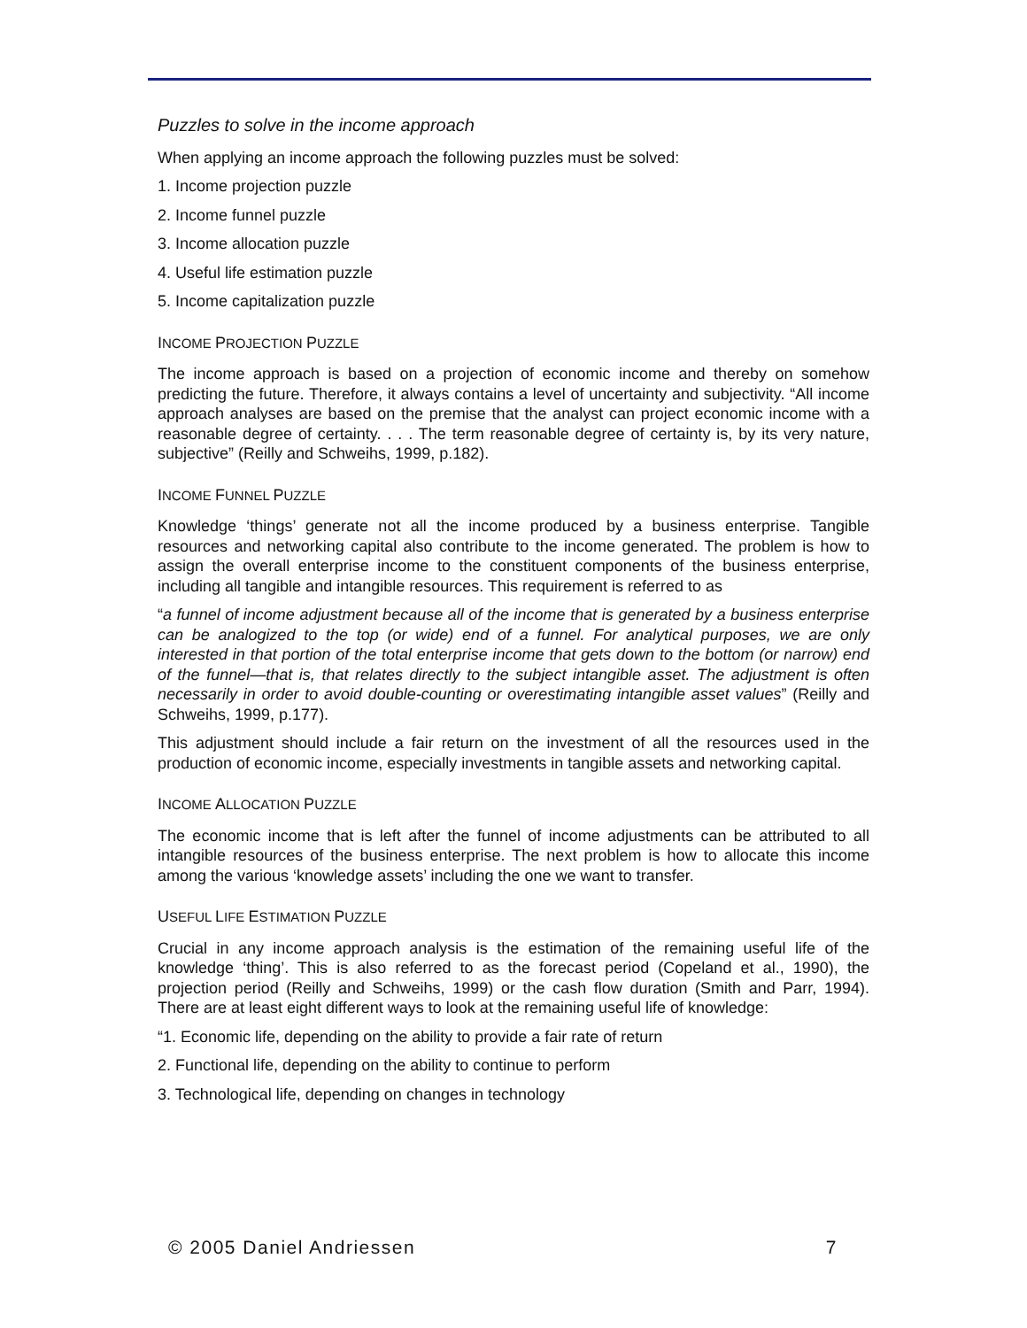Puzzles to solve in the income approach
When applying an income approach the following puzzles must be solved:
1. Income projection puzzle
2. Income funnel puzzle
3. Income allocation puzzle
4. Useful life estimation puzzle
5. Income capitalization puzzle
INCOME PROJECTION PUZZLE
The income approach is based on a projection of economic income and thereby on somehow predicting the future. Therefore, it always contains a level of uncertainty and subjectivity. “All income approach analyses are based on the premise that the analyst can project economic income with a reasonable degree of certainty. . . . The term reasonable degree of certainty is, by its very nature, subjective” (Reilly and Schweihs, 1999, p.182).
INCOME FUNNEL PUZZLE
Knowledge ‘things’ generate not all the income produced by a business enterprise. Tangible resources and networking capital also contribute to the income generated. The problem is how to assign the overall enterprise income to the constituent components of the business enterprise, including all tangible and intangible resources. This requirement is referred to as
“a funnel of income adjustment because all of the income that is generated by a business enterprise can be analogized to the top (or wide) end of a funnel. For analytical purposes, we are only interested in that portion of the total enterprise income that gets down to the bottom (or narrow) end of the funnel—that is, that relates directly to the subject intangible asset. The adjustment is often necessarily in order to avoid double-counting or overestimating intangible asset values” (Reilly and Schweihs, 1999, p.177).
This adjustment should include a fair return on the investment of all the resources used in the production of economic income, especially investments in tangible assets and networking capital.
INCOME ALLOCATION PUZZLE
The economic income that is left after the funnel of income adjustments can be attributed to all intangible resources of the business enterprise. The next problem is how to allocate this income among the various ‘knowledge assets’ including the one we want to transfer.
USEFUL LIFE ESTIMATION PUZZLE
Crucial in any income approach analysis is the estimation of the remaining useful life of the knowledge ‘thing’. This is also referred to as the forecast period (Copeland et al., 1990), the projection period (Reilly and Schweihs, 1999) or the cash flow duration (Smith and Parr, 1994). There are at least eight different ways to look at the remaining useful life of knowledge:
“1. Economic life, depending on the ability to provide a fair rate of return
2. Functional life, depending on the ability to continue to perform
3. Technological life, depending on changes in technology
© 2005 Daniel Andriessen 7